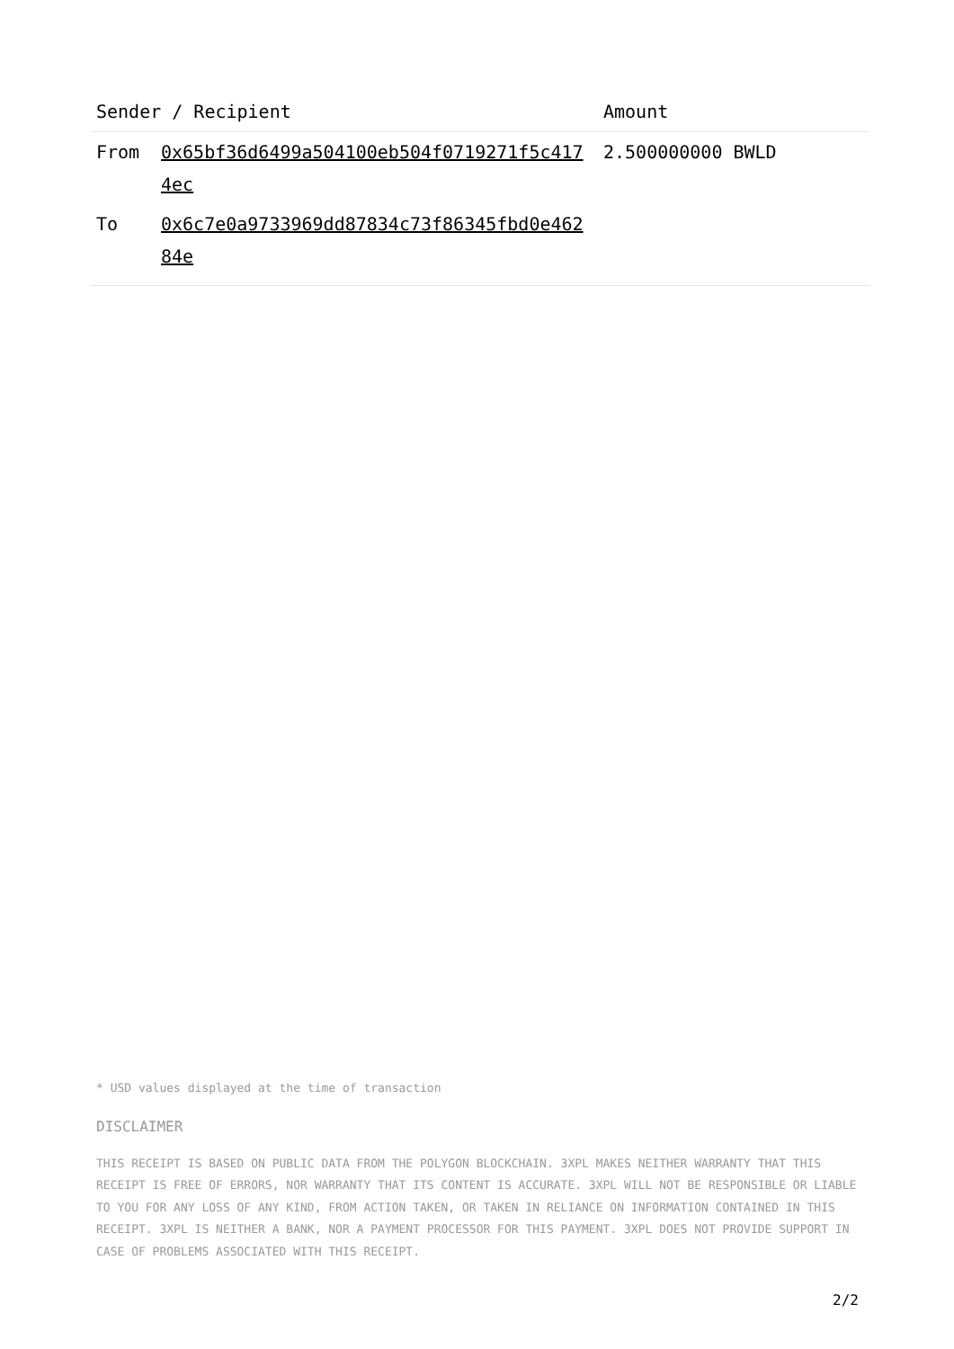| Sender / Recipient | | Amount |
| --- | --- | --- |
| From | 0x65bf36d6499a504100eb504f0719271f5c4174ec | 2.500000000 BWLD |
| To | 0x6c7e0a9733969dd87834c73f86345fbd0e46284e | |
* USD values displayed at the time of transaction
DISCLAIMER
THIS RECEIPT IS BASED ON PUBLIC DATA FROM THE POLYGON BLOCKCHAIN. 3XPL MAKES NEITHER WARRANTY THAT THIS RECEIPT IS FREE OF ERRORS, NOR WARRANTY THAT ITS CONTENT IS ACCURATE. 3XPL WILL NOT BE RESPONSIBLE OR LIABLE TO YOU FOR ANY LOSS OF ANY KIND, FROM ACTION TAKEN, OR TAKEN IN RELIANCE ON INFORMATION CONTAINED IN THIS RECEIPT. 3XPL IS NEITHER A BANK, NOR A PAYMENT PROCESSOR FOR THIS PAYMENT. 3XPL DOES NOT PROVIDE SUPPORT IN CASE OF PROBLEMS ASSOCIATED WITH THIS RECEIPT.
2/2